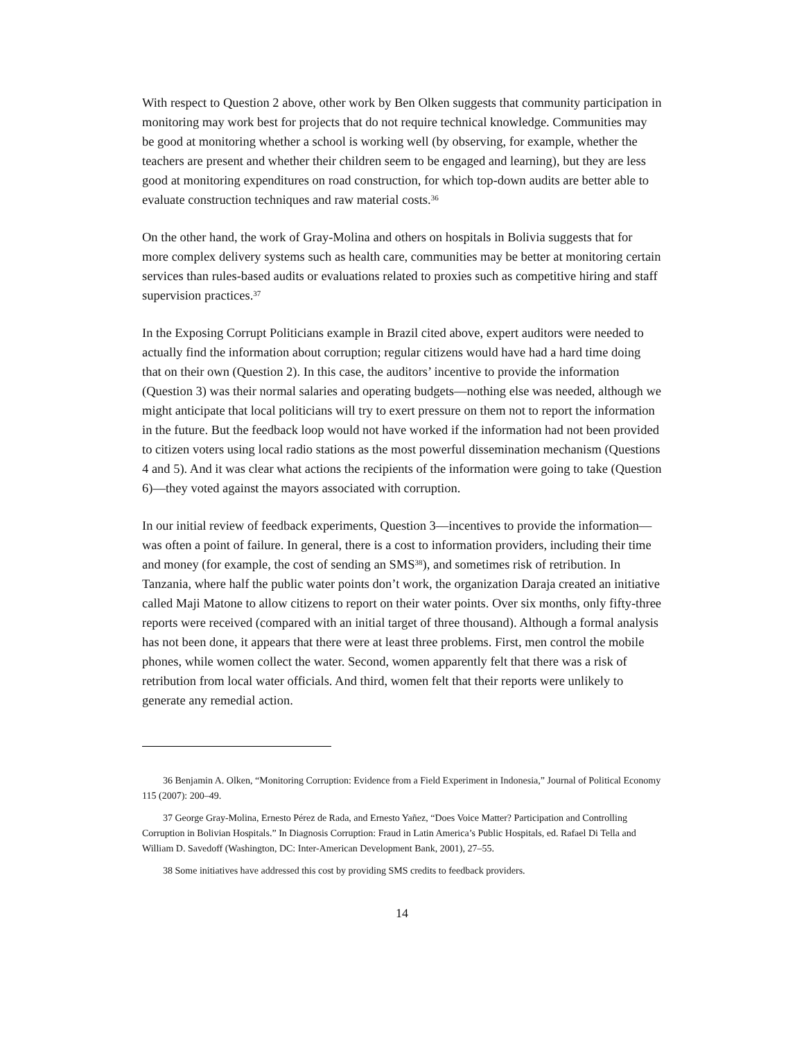With respect to Question 2 above, other work by Ben Olken suggests that community participation in monitoring may work best for projects that do not require technical knowledge. Communities may be good at monitoring whether a school is working well (by observing, for example, whether the teachers are present and whether their children seem to be engaged and learning), but they are less good at monitoring expenditures on road construction, for which top-down audits are better able to evaluate construction techniques and raw material costs.<sup>36</sup>
On the other hand, the work of Gray-Molina and others on hospitals in Bolivia suggests that for more complex delivery systems such as health care, communities may be better at monitoring certain services than rules-based audits or evaluations related to proxies such as competitive hiring and staff supervision practices.<sup>37</sup>
In the Exposing Corrupt Politicians example in Brazil cited above, expert auditors were needed to actually find the information about corruption; regular citizens would have had a hard time doing that on their own (Question 2). In this case, the auditors’ incentive to provide the information (Question 3) was their normal salaries and operating budgets—nothing else was needed, although we might anticipate that local politicians will try to exert pressure on them not to report the information in the future. But the feedback loop would not have worked if the information had not been provided to citizen voters using local radio stations as the most powerful dissemination mechanism (Questions 4 and 5). And it was clear what actions the recipients of the information were going to take (Question 6)—they voted against the mayors associated with corruption.
In our initial review of feedback experiments, Question 3—incentives to provide the information—was often a point of failure. In general, there is a cost to information providers, including their time and money (for example, the cost of sending an SMS<sup>38</sup>), and sometimes risk of retribution. In Tanzania, where half the public water points don’t work, the organization Daraja created an initiative called Maji Matone to allow citizens to report on their water points. Over six months, only fifty-three reports were received (compared with an initial target of three thousand). Although a formal analysis has not been done, it appears that there were at least three problems. First, men control the mobile phones, while women collect the water. Second, women apparently felt that there was a risk of retribution from local water officials. And third, women felt that their reports were unlikely to generate any remedial action.
36 Benjamin A. Olken, “Monitoring Corruption: Evidence from a Field Experiment in Indonesia,” Journal of Political Economy 115 (2007): 200–49.
37 George Gray-Molina, Ernesto Pérez de Rada, and Ernesto Yañez, “Does Voice Matter? Participation and Controlling Corruption in Bolivian Hospitals.” In Diagnosis Corruption: Fraud in Latin America’s Public Hospitals, ed. Rafael Di Tella and William D. Savedoff (Washington, DC: Inter-American Development Bank, 2001), 27–55.
38 Some initiatives have addressed this cost by providing SMS credits to feedback providers.
14